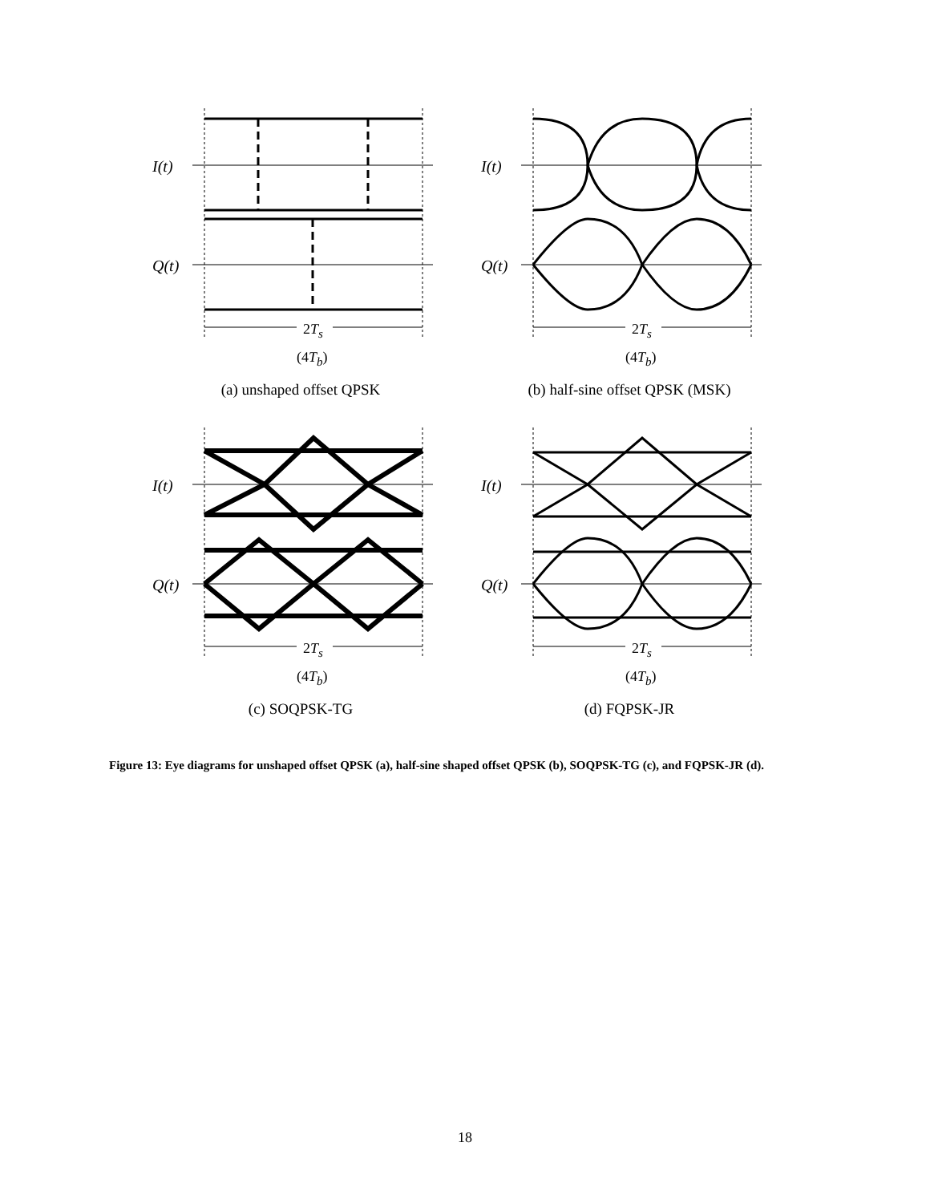I(t)
Q(t)
2T<sub>s</sub>
(4T<sub>b</sub>)
(a) unshaped offset QPSK
I(t)
Q(t)
2T<sub>s</sub>
(4T<sub>b</sub>)
(b) half-sine offset QPSK (MSK)
I(t)
Q(t)
2T<sub>s</sub>
(4T<sub>b</sub>)
(c) SOQPSK-TG
I(t)
Q(t)
2T<sub>s</sub>
(4T<sub>b</sub>)
(d) FQPSK-JR
Figure 13: Eye diagrams for unshaped offset QPSK (a), half-sine shaped offset QPSK (b), SOQPSK-TG (c), and FQPSK-JR (d).
18